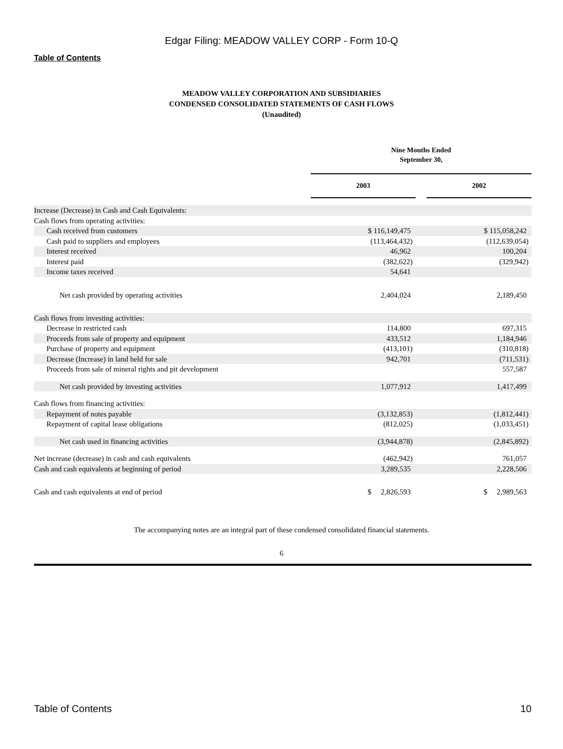Edgar Filing: MEADOW VALLEY CORP - Form 10-Q
Table of Contents
MEADOW VALLEY CORPORATION AND SUBSIDIARIES
CONDENSED CONSOLIDATED STATEMENTS OF CASH FLOWS
(Unaudited)
| | Nine Months Ended September 30, | | |
| --- | --- | --- | --- |
| | 2003 | | 2002 |
| Increase (Decrease) in Cash and Cash Equivalents: | | | |
| Cash flows from operating activities: | | | |
| Cash received from customers | $ 116,149,475 | | $ 115,058,242 |
| Cash paid to suppliers and employees | (113,464,432) | | (112,639,054) |
| Interest received | 46,962 | | 100,204 |
| Interest paid | (382,622) | | (329,942) |
| Income taxes received | 54,641 | | |
| Net cash provided by operating activities | 2,404,024 | | 2,189,450 |
| Cash flows from investing activities: | | | |
| Decrease in restricted cash | 114,800 | | 697,315 |
| Proceeds from sale of property and equipment | 433,512 | | 1,184,946 |
| Purchase of property and equipment | (413,101) | | (310,818) |
| Decrease (Increase) in land held for sale | 942,701 | | (711,531) |
| Proceeds from sale of mineral rights and pit development | | | 557,587 |
| Net cash provided by investing activities | 1,077,912 | | 1,417,499 |
| Cash flows from financing activities: | | | |
| Repayment of notes payable | (3,132,853) | | (1,812,441) |
| Repayment of capital lease obligations | (812,025) | | (1,033,451) |
| Net cash used in financing activities | (3,944,878) | | (2,845,892) |
| Net increase (decrease) in cash and cash equivalents | (462,942) | | 761,057 |
| Cash and cash equivalents at beginning of period | 3,289,535 | | 2,228,506 |
| Cash and cash equivalents at end of period | $ 2,826,593 | | $ 2,989,563 |
The accompanying notes are an integral part of these condensed consolidated financial statements.
6
Table of Contents 10